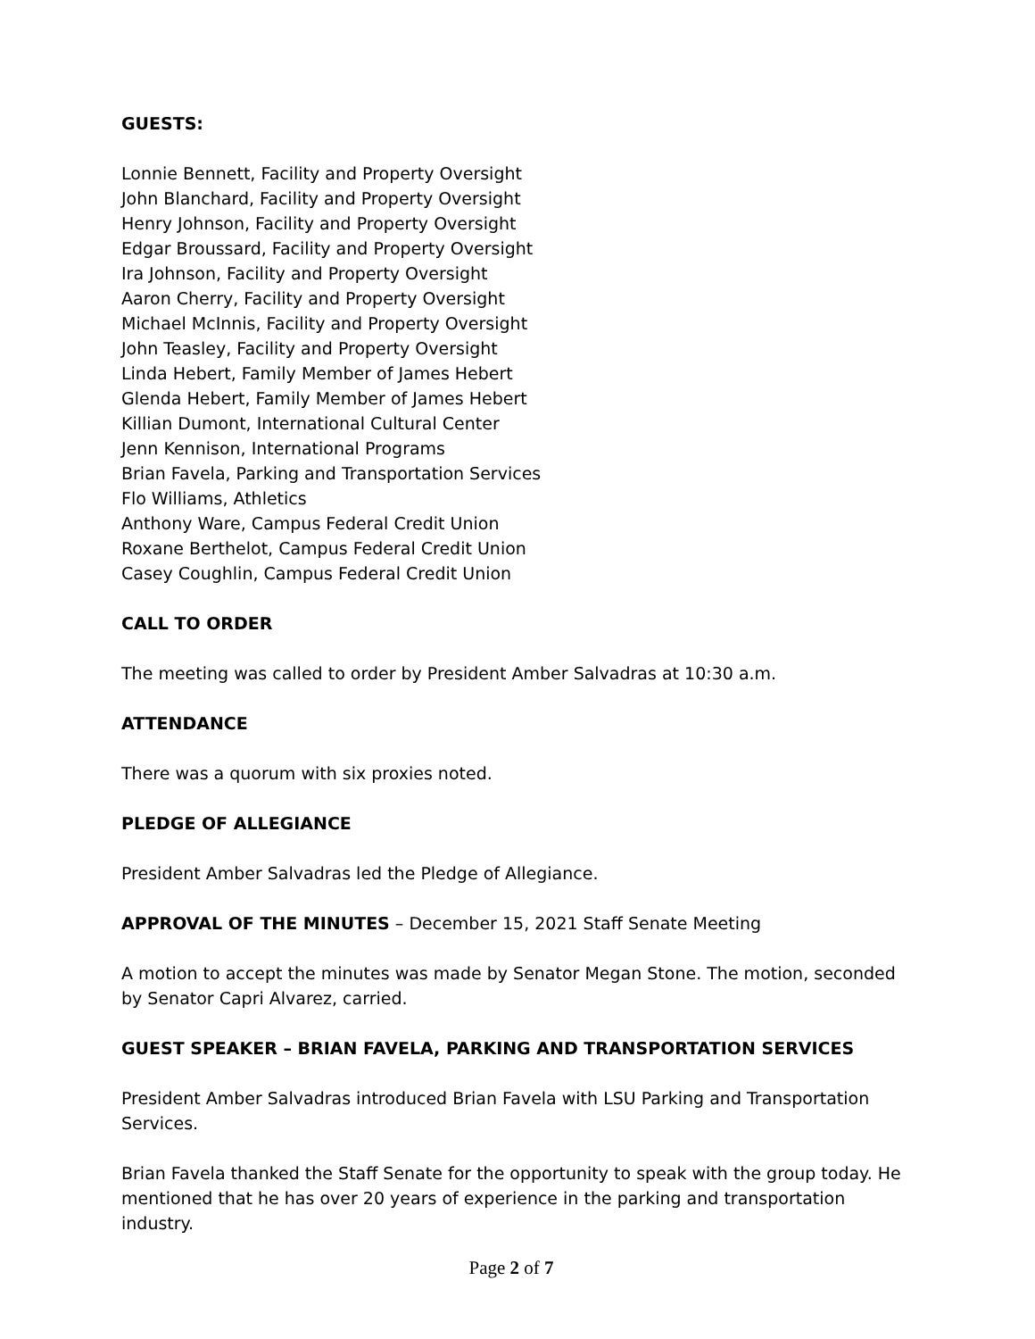GUESTS:
Lonnie Bennett, Facility and Property Oversight
John Blanchard, Facility and Property Oversight
Henry Johnson, Facility and Property Oversight
Edgar Broussard, Facility and Property Oversight
Ira Johnson, Facility and Property Oversight
Aaron Cherry, Facility and Property Oversight
Michael McInnis, Facility and Property Oversight
John Teasley, Facility and Property Oversight
Linda Hebert, Family Member of James Hebert
Glenda Hebert, Family Member of James Hebert
Killian Dumont, International Cultural Center
Jenn Kennison, International Programs
Brian Favela, Parking and Transportation Services
Flo Williams, Athletics
Anthony Ware, Campus Federal Credit Union
Roxane Berthelot, Campus Federal Credit Union
Casey Coughlin, Campus Federal Credit Union
CALL TO ORDER
The meeting was called to order by President Amber Salvadras at 10:30 a.m.
ATTENDANCE
There was a quorum with six proxies noted.
PLEDGE OF ALLEGIANCE
President Amber Salvadras led the Pledge of Allegiance.
APPROVAL OF THE MINUTES – December 15, 2021 Staff Senate Meeting
A motion to accept the minutes was made by Senator Megan Stone. The motion, seconded by Senator Capri Alvarez, carried.
GUEST SPEAKER – BRIAN FAVELA, PARKING AND TRANSPORTATION SERVICES
President Amber Salvadras introduced Brian Favela with LSU Parking and Transportation Services.
Brian Favela thanked the Staff Senate for the opportunity to speak with the group today. He mentioned that he has over 20 years of experience in the parking and transportation industry.
Page 2 of 7